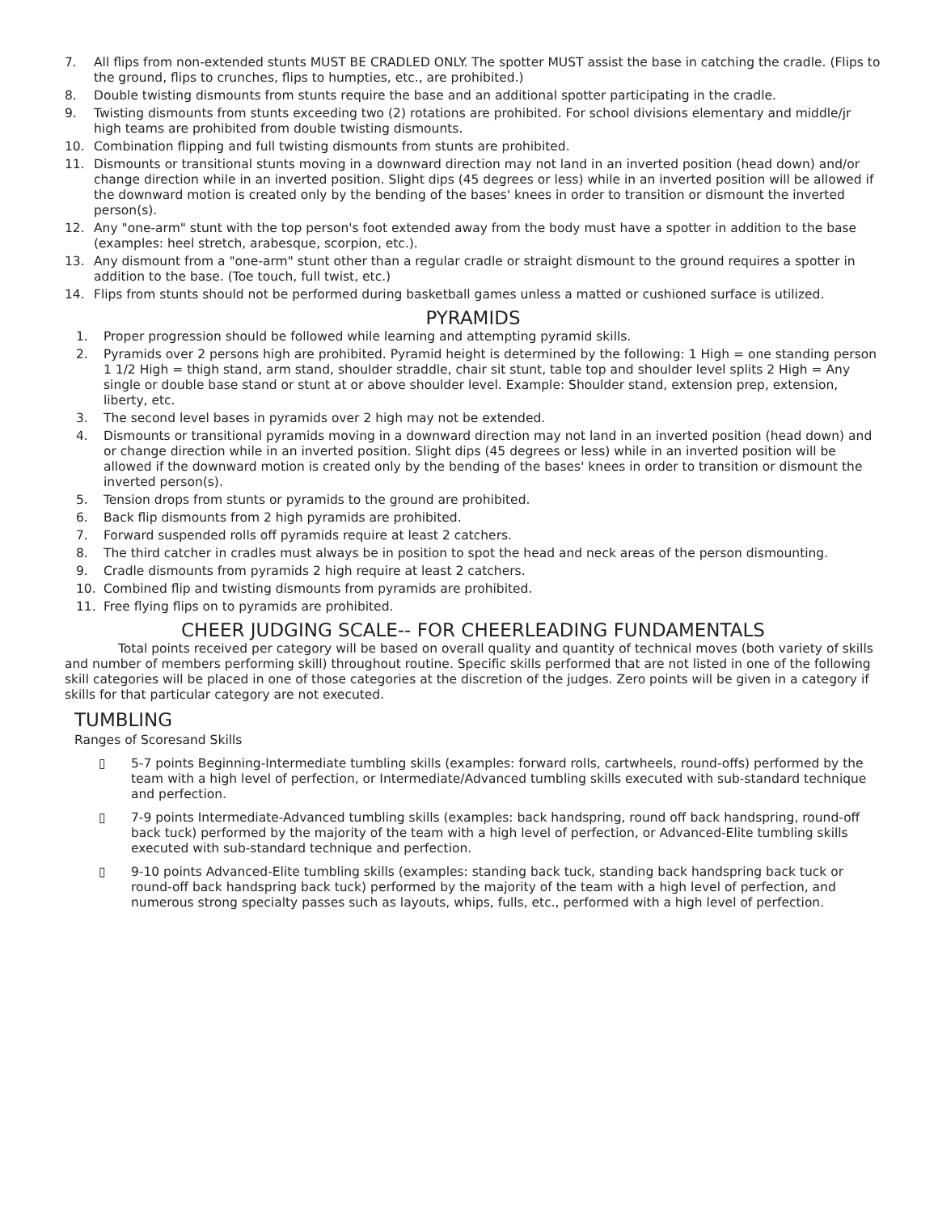7. All flips from non-extended stunts MUST BE CRADLED ONLY. The spotter MUST assist the base in catching the cradle. (Flips to the ground, flips to crunches, flips to humpties, etc., are prohibited.)
8. Double twisting dismounts from stunts require the base and an additional spotter participating in the cradle.
9. Twisting dismounts from stunts exceeding two (2) rotations are prohibited. For school divisions elementary and middle/jr high teams are prohibited from double twisting dismounts.
10. Combination flipping and full twisting dismounts from stunts are prohibited.
11. Dismounts or transitional stunts moving in a downward direction may not land in an inverted position (head down) and/or change direction while in an inverted position. Slight dips (45 degrees or less) while in an inverted position will be allowed if the downward motion is created only by the bending of the bases' knees in order to transition or dismount the inverted person(s).
12. Any "one-arm" stunt with the top person's foot extended away from the body must have a spotter in addition to the base (examples: heel stretch, arabesque, scorpion, etc.).
13. Any dismount from a "one-arm" stunt other than a regular cradle or straight dismount to the ground requires a spotter in addition to the base. (Toe touch, full twist, etc.)
14. Flips from stunts should not be performed during basketball games unless a matted or cushioned surface is utilized.
PYRAMIDS
1. Proper progression should be followed while learning and attempting pyramid skills.
2. Pyramids over 2 persons high are prohibited. Pyramid height is determined by the following: 1 High = one standing person 1 1/2 High = thigh stand, arm stand, shoulder straddle, chair sit stunt, table top and shoulder level splits 2 High = Any single or double base stand or stunt at or above shoulder level. Example: Shoulder stand, extension prep, extension, liberty, etc.
3. The second level bases in pyramids over 2 high may not be extended.
4. Dismounts or transitional pyramids moving in a downward direction may not land in an inverted position (head down) and or change direction while in an inverted position. Slight dips (45 degrees or less) while in an inverted position will be allowed if the downward motion is created only by the bending of the bases' knees in order to transition or dismount the inverted person(s).
5. Tension drops from stunts or pyramids to the ground are prohibited.
6. Back flip dismounts from 2 high pyramids are prohibited.
7. Forward suspended rolls off pyramids require at least 2 catchers.
8. The third catcher in cradles must always be in position to spot the head and neck areas of the person dismounting.
9. Cradle dismounts from pyramids 2 high require at least 2 catchers.
10. Combined flip and twisting dismounts from pyramids are prohibited.
11. Free flying flips on to pyramids are prohibited.
CHEER JUDGING SCALE-- FOR CHEERLEADING FUNDAMENTALS
Total points received per category will be based on overall quality and quantity of technical moves (both variety of skills and number of members performing skill) throughout routine. Specific skills performed that are not listed in one of the following skill categories will be placed in one of those categories at the discretion of the judges. Zero points will be given in a category if skills for that particular category are not executed.
TUMBLING
Ranges of Scoresand Skills
▯ 5-7 points Beginning-Intermediate tumbling skills (examples: forward rolls, cartwheels, round-offs) performed by the team with a high level of perfection, or Intermediate/Advanced tumbling skills executed with sub-standard technique and perfection.
▯ 7-9 points Intermediate-Advanced tumbling skills (examples: back handspring, round off back handspring, round-off back tuck) performed by the majority of the team with a high level of perfection, or Advanced-Elite tumbling skills executed with sub-standard technique and perfection.
▯ 9-10 points Advanced-Elite tumbling skills (examples: standing back tuck, standing back handspring back tuck or round-off back handspring back tuck) performed by the majority of the team with a high level of perfection, and numerous strong specialty passes such as layouts, whips, fulls, etc., performed with a high level of perfection.